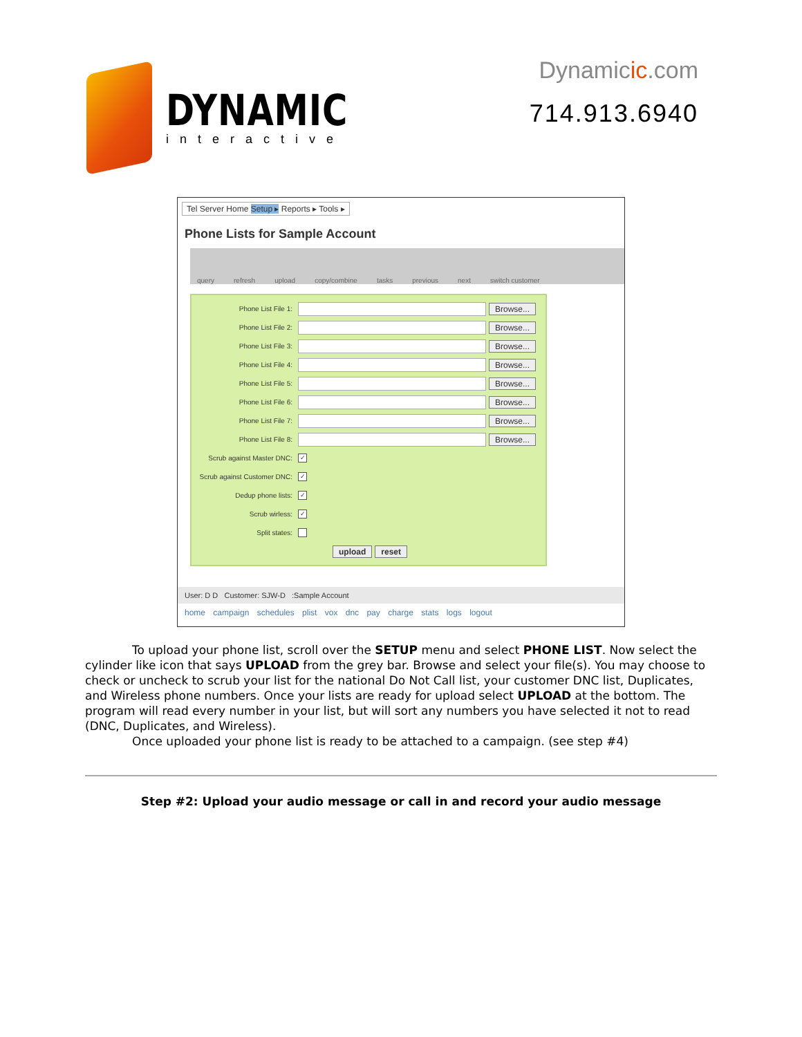DYNAMIC
interactive
Dynamicic.com
714.913.6940
Tel Server Home Setup ▸ Reports ▸ Tools ▸
Phone Lists for Sample Account
query refresh upload copy/combine tasks previous next switch customer
Phone List File 1:
Browse...
Phone List File 2:
Browse...
Phone List File 3:
Browse...
Phone List File 4:
Browse...
Phone List File 5:
Browse...
Phone List File 6:
Browse...
Phone List File 7:
Browse...
Phone List File 8:
Browse...
Scrub against Master DNC:
✓
Scrub against Customer DNC:
✓
Dedup phone lists:
✓
Scrub wirless:
✓
Split states:
upload reset
User: D D Customer: SJW-D :Sample Account
home campaign schedules plist vox dnc pay charge stats logs logout
To upload your phone list, scroll over the SETUP menu and select PHONE LIST. Now select the cylinder like icon that says UPLOAD from the grey bar. Browse and select your file(s). You may choose to check or uncheck to scrub your list for the national Do Not Call list, your customer DNC list, Duplicates, and Wireless phone numbers. Once your lists are ready for upload select UPLOAD at the bottom. The program will read every number in your list, but will sort any numbers you have selected it not to read (DNC, Duplicates, and Wireless).
Once uploaded your phone list is ready to be attached to a campaign. (see step #4)
Step #2: Upload your audio message or call in and record your audio message